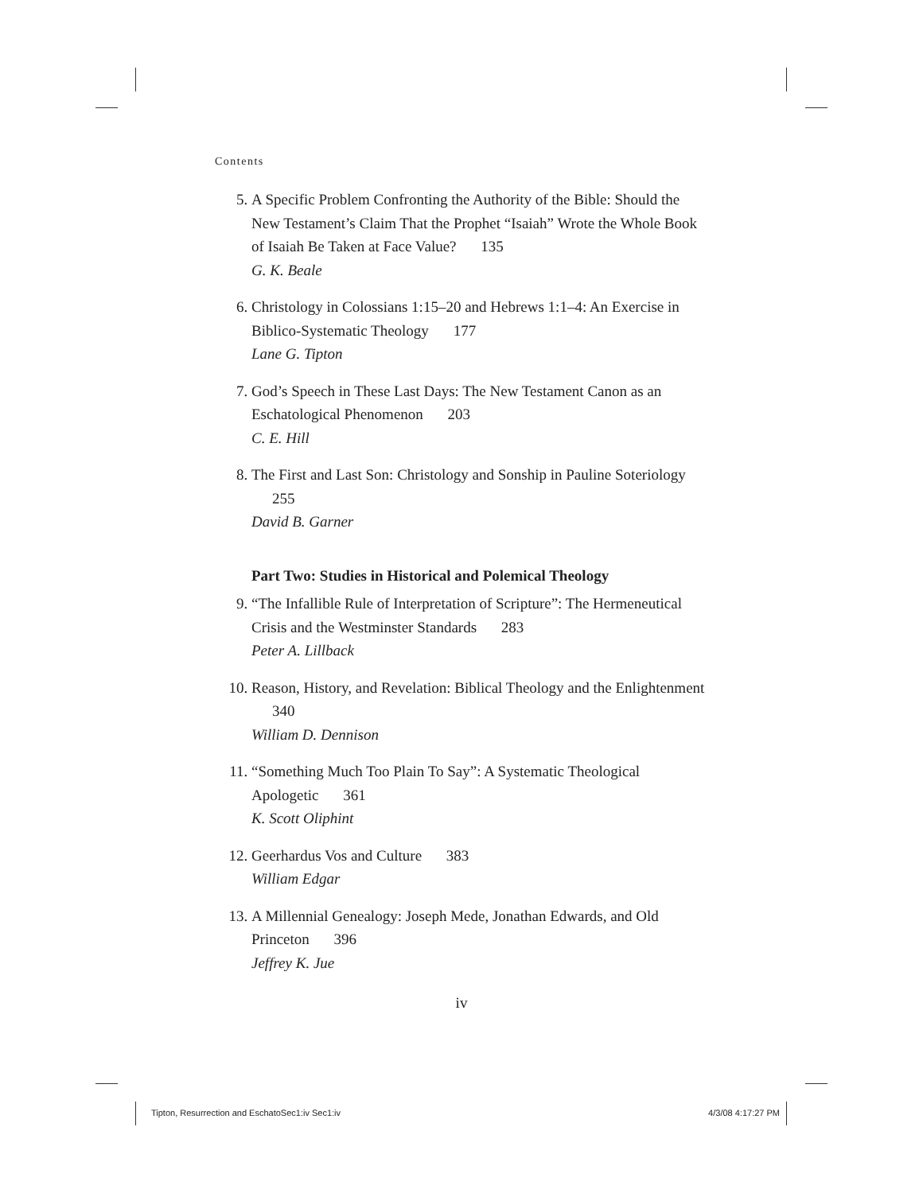Contents
5. A Specific Problem Confronting the Authority of the Bible: Should the New Testament’s Claim That the Prophet “Isaiah” Wrote the Whole Book of Isaiah Be Taken at Face Value? 135
G. K. Beale
6. Christology in Colossians 1:15–20 and Hebrews 1:1–4: An Exercise in Biblico-Systematic Theology 177
Lane G. Tipton
7. God’s Speech in These Last Days: The New Testament Canon as an Eschatological Phenomenon 203
C. E. Hill
8. The First and Last Son: Christology and Sonship in Pauline Soteriology 255
David B. Garner
Part Two: Studies in Historical and Polemical Theology
9. “The Infallible Rule of Interpretation of Scripture”: The Hermeneutical Crisis and the Westminster Standards 283
Peter A. Lillback
10. Reason, History, and Revelation: Biblical Theology and the Enlightenment 340
William D. Dennison
11. “Something Much Too Plain To Say”: A Systematic Theological Apologetic 361
K. Scott Oliphint
12. Geerhardus Vos and Culture 383
William Edgar
13. A Millennial Genealogy: Joseph Mede, Jonathan Edwards, and Old Princeton 396
Jeffrey K. Jue
iv
Tipton, Resurrection and EschatoSec1:iv Sec1:iv
4/3/08 4:17:27 PM